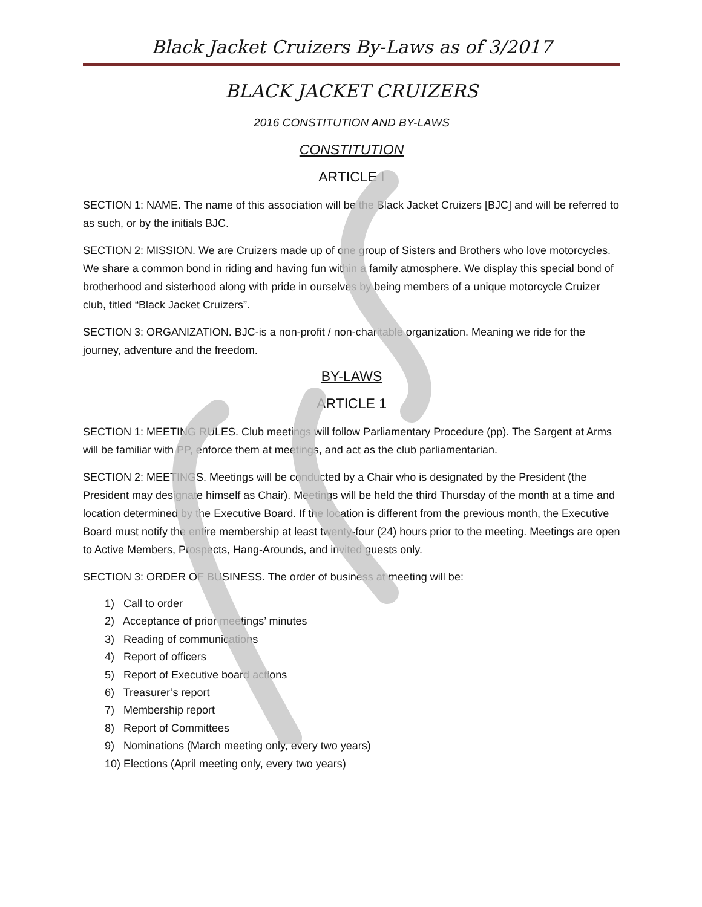Black Jacket Cruizers By-Laws as of 3/2017
BLACK JACKET CRUIZERS
2016 CONSTITUTION AND BY-LAWS
CONSTITUTION
ARTICLE I
SECTION 1: NAME. The name of this association will be the Black Jacket Cruizers [BJC] and will be referred to as such, or by the initials BJC.
SECTION 2: MISSION. We are Cruizers made up of one group of Sisters and Brothers who love motorcycles. We share a common bond in riding and having fun within a family atmosphere. We display this special bond of brotherhood and sisterhood along with pride in ourselves by being members of a unique motorcycle Cruizer club, titled “Black Jacket Cruizers”.
SECTION 3: ORGANIZATION. BJC-is a non-profit / non-charitable organization. Meaning we ride for the journey, adventure and the freedom.
BY-LAWS
ARTICLE 1
SECTION 1: MEETING RULES. Club meetings will follow Parliamentary Procedure (pp). The Sargent at Arms will be familiar with PP, enforce them at meetings, and act as the club parliamentarian.
SECTION 2: MEETINGS. Meetings will be conducted by a Chair who is designated by the President (the President may designate himself as Chair). Meetings will be held the third Thursday of the month at a time and location determined by the Executive Board. If the location is different from the previous month, the Executive Board must notify the entire membership at least twenty-four (24) hours prior to the meeting. Meetings are open to Active Members, Prospects, Hang-Arounds, and invited guests only.
SECTION 3: ORDER OF BUSINESS. The order of business at meeting will be:
1) Call to order
2) Acceptance of prior meetings’ minutes
3) Reading of communications
4) Report of officers
5) Report of Executive board actions
6) Treasurer’s report
7) Membership report
8) Report of Committees
9) Nominations (March meeting only, every two years)
10) Elections (April meeting only, every two years)